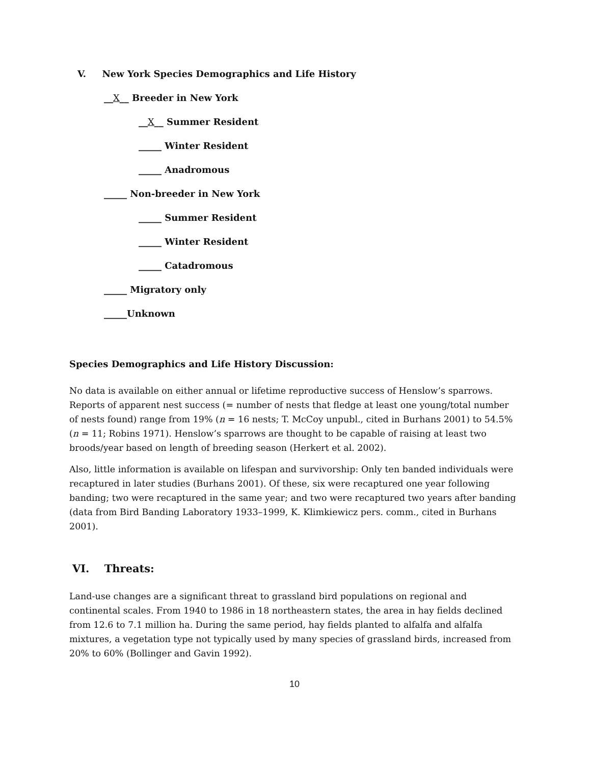V. New York Species Demographics and Life History
__X__ Breeder in New York
__X__ Summer Resident
_____ Winter Resident
_____ Anadromous
_____ Non-breeder in New York
_____ Summer Resident
_____ Winter Resident
_____ Catadromous
_____ Migratory only
_____Unknown
Species Demographics and Life History Discussion:
No data is available on either annual or lifetime reproductive success of Henslow’s sparrows. Reports of apparent nest success (= number of nests that fledge at least one young/total number of nests found) range from 19% (n = 16 nests; T. McCoy unpubl., cited in Burhans 2001) to 54.5% (n = 11; Robins 1971). Henslow’s sparrows are thought to be capable of raising at least two broods/year based on length of breeding season (Herkert et al. 2002).
Also, little information is available on lifespan and survivorship: Only ten banded individuals were recaptured in later studies (Burhans 2001). Of these, six were recaptured one year following banding; two were recaptured in the same year; and two were recaptured two years after banding (data from Bird Banding Laboratory 1933–1999, K. Klimkiewicz pers. comm., cited in Burhans 2001).
VI. Threats:
Land-use changes are a significant threat to grassland bird populations on regional and continental scales. From 1940 to 1986 in 18 northeastern states, the area in hay fields declined from 12.6 to 7.1 million ha. During the same period, hay fields planted to alfalfa and alfalfa mixtures, a vegetation type not typically used by many species of grassland birds, increased from 20% to 60% (Bollinger and Gavin 1992).
10